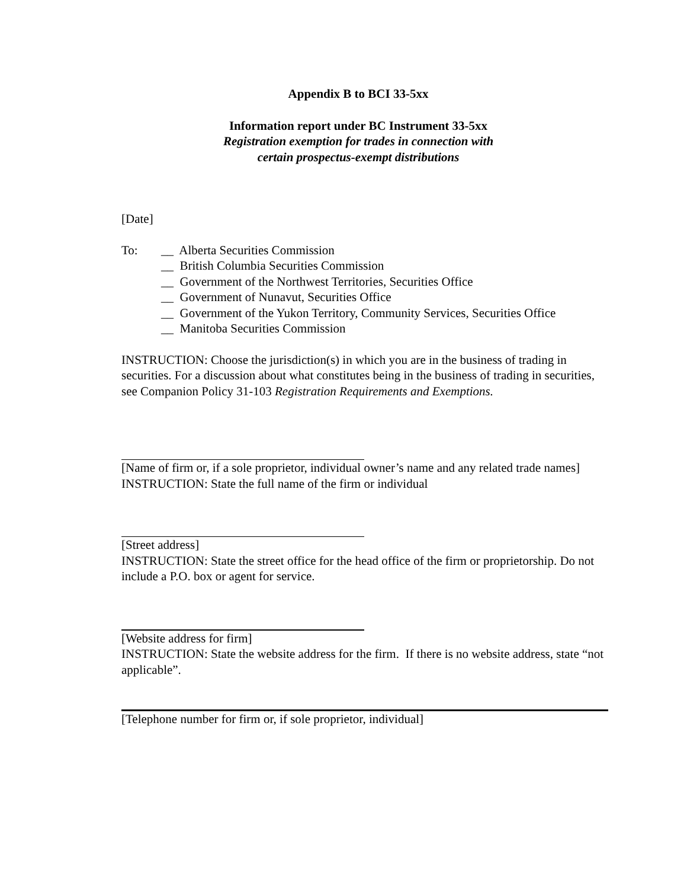Appendix B to BCI 33-5xx
Information report under BC Instrument 33-5xx
Registration exemption for trades in connection with
certain prospectus-exempt distributions
[Date]
To: __ Alberta Securities Commission
__ British Columbia Securities Commission
__ Government of the Northwest Territories, Securities Office
__ Government of Nunavut, Securities Office
__ Government of the Yukon Territory, Community Services, Securities Office
__ Manitoba Securities Commission
INSTRUCTION: Choose the jurisdiction(s) in which you are in the business of trading in securities. For a discussion about what constitutes being in the business of trading in securities, see Companion Policy 31-103 Registration Requirements and Exemptions.
[Name of firm or, if a sole proprietor, individual owner’s name and any related trade names]
INSTRUCTION: State the full name of the firm or individual
[Street address]
INSTRUCTION: State the street office for the head office of the firm or proprietorship. Do not include a P.O. box or agent for service.
[Website address for firm]
INSTRUCTION: State the website address for the firm. If there is no website address, state “not applicable”.
[Telephone number for firm or, if sole proprietor, individual]